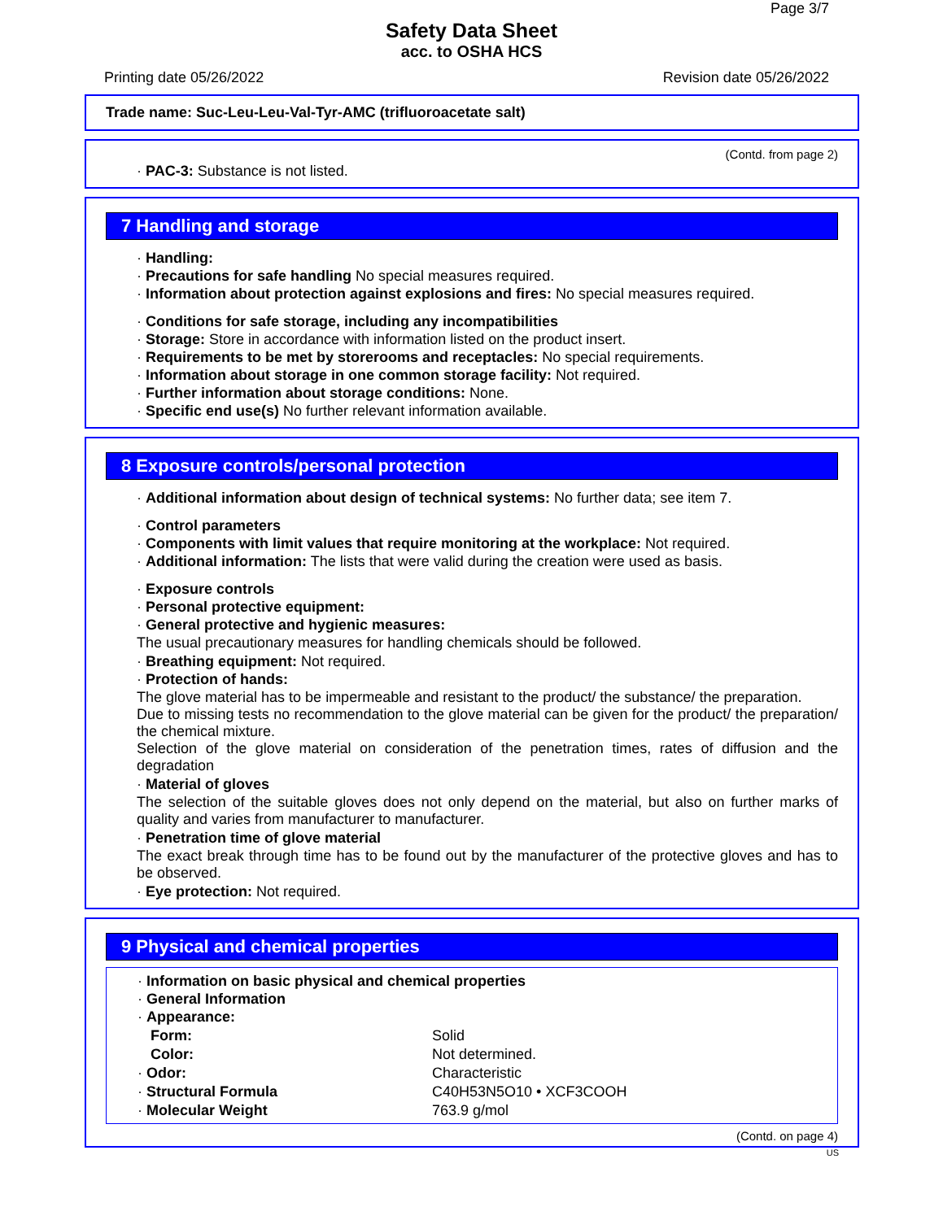Page 3/7
Safety Data Sheet
acc. to OSHA HCS
Printing date 05/26/2022 Revision date 05/26/2022
Trade name: Suc-Leu-Leu-Val-Tyr-AMC (trifluoroacetate salt)
(Contd. from page 2)
· PAC-3: Substance is not listed.
7 Handling and storage
· Handling:
· Precautions for safe handling No special measures required.
· Information about protection against explosions and fires: No special measures required.
· Conditions for safe storage, including any incompatibilities
· Storage: Store in accordance with information listed on the product insert.
· Requirements to be met by storerooms and receptacles: No special requirements.
· Information about storage in one common storage facility: Not required.
· Further information about storage conditions: None.
· Specific end use(s) No further relevant information available.
8 Exposure controls/personal protection
· Additional information about design of technical systems: No further data; see item 7.
· Control parameters
· Components with limit values that require monitoring at the workplace: Not required.
· Additional information: The lists that were valid during the creation were used as basis.
· Exposure controls
· Personal protective equipment:
· General protective and hygienic measures:
The usual precautionary measures for handling chemicals should be followed.
· Breathing equipment: Not required.
· Protection of hands:
The glove material has to be impermeable and resistant to the product/ the substance/ the preparation.
Due to missing tests no recommendation to the glove material can be given for the product/ the preparation/ the chemical mixture.
Selection of the glove material on consideration of the penetration times, rates of diffusion and the degradation
· Material of gloves
The selection of the suitable gloves does not only depend on the material, but also on further marks of quality and varies from manufacturer to manufacturer.
· Penetration time of glove material
The exact break through time has to be found out by the manufacturer of the protective gloves and has to be observed.
· Eye protection: Not required.
9 Physical and chemical properties
· Information on basic physical and chemical properties
· General Information
· Appearance:
| Form: | Solid |
| Color: | Not determined. |
| · Odor: | Characteristic |
| · Structural Formula | C40H53N5O10 • XCF3COOH |
| · Molecular Weight | 763.9 g/mol |
(Contd. on page 4)
US